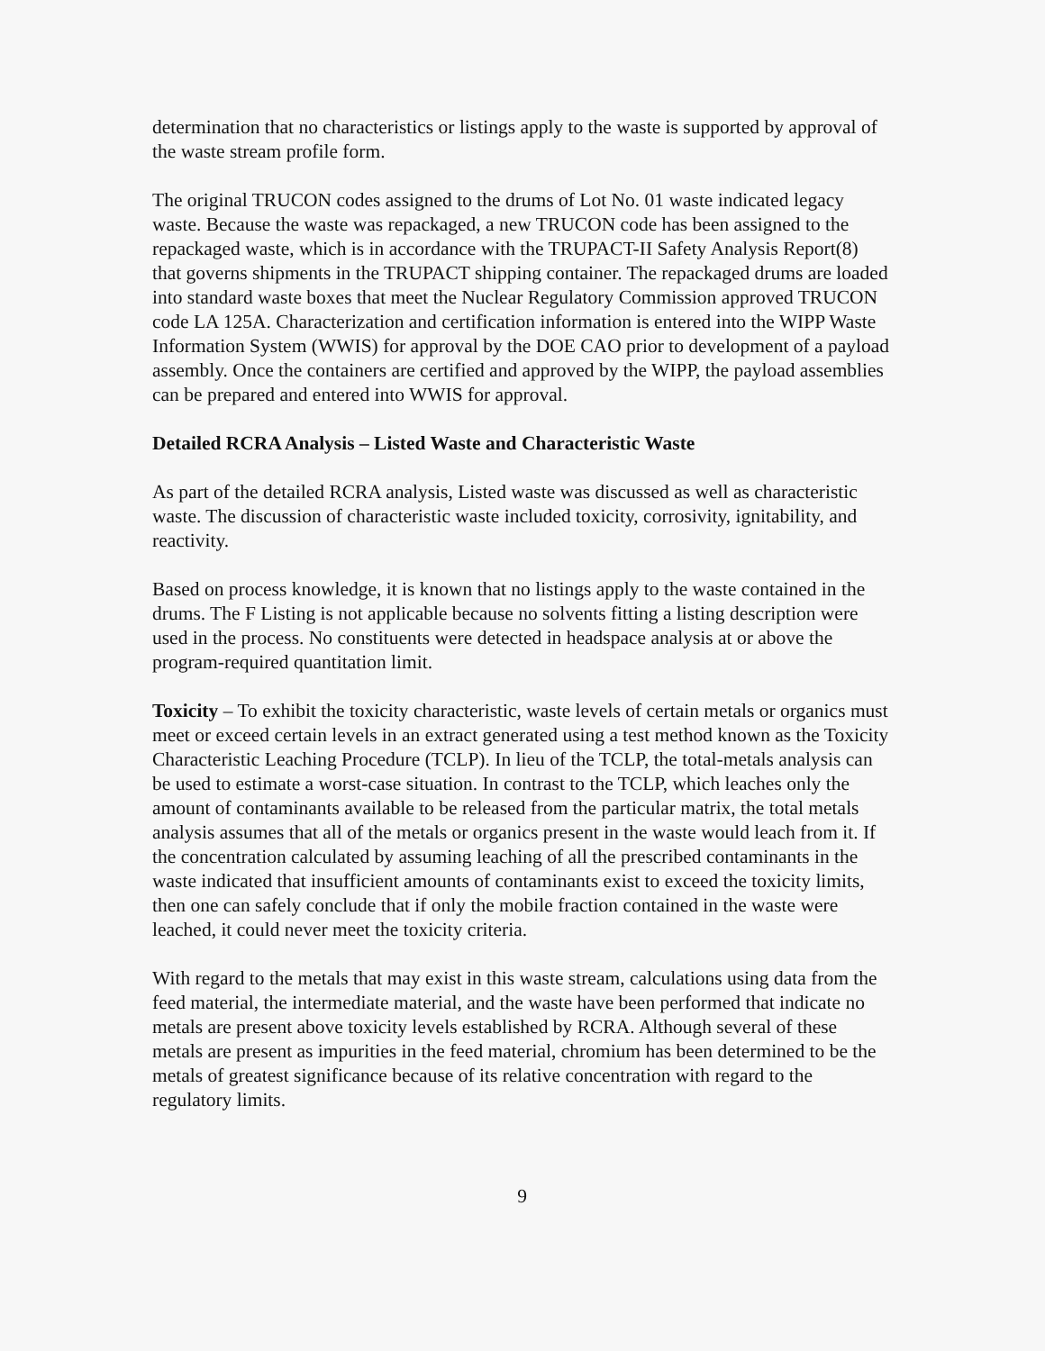determination that no characteristics or listings apply to the waste is supported by approval of the waste stream profile form.
The original TRUCON codes assigned to the drums of Lot No. 01 waste indicated legacy waste. Because the waste was repackaged, a new TRUCON code has been assigned to the repackaged waste, which is in accordance with the TRUPACT-II Safety Analysis Report(8) that governs shipments in the TRUPACT shipping container. The repackaged drums are loaded into standard waste boxes that meet the Nuclear Regulatory Commission approved TRUCON code LA 125A. Characterization and certification information is entered into the WIPP Waste Information System (WWIS) for approval by the DOE CAO prior to development of a payload assembly. Once the containers are certified and approved by the WIPP, the payload assemblies can be prepared and entered into WWIS for approval.
Detailed RCRA Analysis – Listed Waste and Characteristic Waste
As part of the detailed RCRA analysis, Listed waste was discussed as well as characteristic waste. The discussion of characteristic waste included toxicity, corrosivity, ignitability, and reactivity.
Based on process knowledge, it is known that no listings apply to the waste contained in the drums. The F Listing is not applicable because no solvents fitting a listing description were used in the process. No constituents were detected in headspace analysis at or above the program-required quantitation limit.
Toxicity – To exhibit the toxicity characteristic, waste levels of certain metals or organics must meet or exceed certain levels in an extract generated using a test method known as the Toxicity Characteristic Leaching Procedure (TCLP). In lieu of the TCLP, the total-metals analysis can be used to estimate a worst-case situation. In contrast to the TCLP, which leaches only the amount of contaminants available to be released from the particular matrix, the total metals analysis assumes that all of the metals or organics present in the waste would leach from it. If the concentration calculated by assuming leaching of all the prescribed contaminants in the waste indicated that insufficient amounts of contaminants exist to exceed the toxicity limits, then one can safely conclude that if only the mobile fraction contained in the waste were leached, it could never meet the toxicity criteria.
With regard to the metals that may exist in this waste stream, calculations using data from the feed material, the intermediate material, and the waste have been performed that indicate no metals are present above toxicity levels established by RCRA. Although several of these metals are present as impurities in the feed material, chromium has been determined to be the metals of greatest significance because of its relative concentration with regard to the regulatory limits.
9